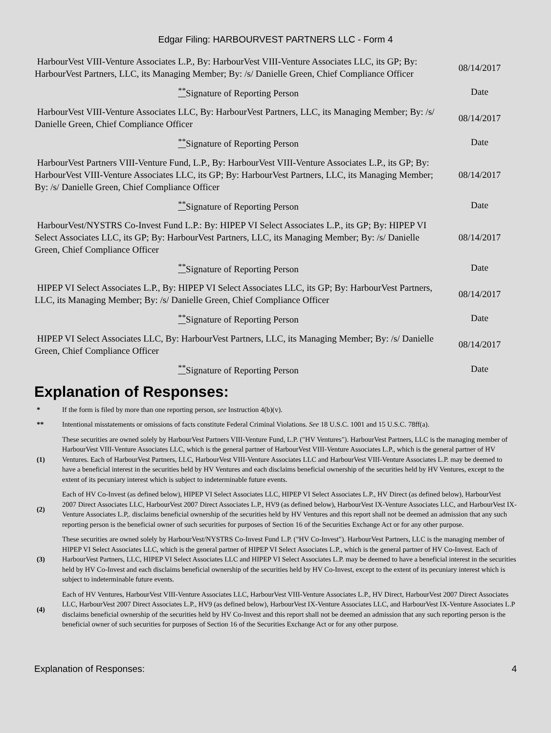Edgar Filing: HARBOURVEST PARTNERS LLC - Form 4
| HarbourVest VIII-Venture Associates L.P., By: HarbourVest VIII-Venture Associates LLC, its GP; By: HarbourVest Partners, LLC, its Managing Member; By: /s/ Danielle Green, Chief Compliance Officer | 08/14/2017 |
| <sup>**</sup> Signature of Reporting Person | Date |
| HarbourVest VIII-Venture Associates LLC, By: HarbourVest Partners, LLC, its Managing Member; By: /s/ Danielle Green, Chief Compliance Officer | 08/14/2017 |
| <sup>**</sup> Signature of Reporting Person | Date |
| HarbourVest Partners VIII-Venture Fund, L.P., By: HarbourVest VIII-Venture Associates L.P., its GP; By: HarbourVest VIII-Venture Associates LLC, its GP; By: HarbourVest Partners, LLC, its Managing Member; By: /s/ Danielle Green, Chief Compliance Officer | 08/14/2017 |
| <sup>**</sup> Signature of Reporting Person | Date |
| HarbourVest/NYSTRS Co-Invest Fund L.P.: By: HIPEP VI Select Associates L.P., its GP; By: HIPEP VI Select Associates LLC, its GP; By: HarbourVest Partners, LLC, its Managing Member; By: /s/ Danielle Green, Chief Compliance Officer | 08/14/2017 |
| <sup>**</sup> Signature of Reporting Person | Date |
| HIPEP VI Select Associates L.P., By: HIPEP VI Select Associates LLC, its GP; By: HarbourVest Partners, LLC, its Managing Member; By: /s/ Danielle Green, Chief Compliance Officer | 08/14/2017 |
| <sup>**</sup> Signature of Reporting Person | Date |
| HIPEP VI Select Associates LLC, By: HarbourVest Partners, LLC, its Managing Member; By: /s/ Danielle Green, Chief Compliance Officer | 08/14/2017 |
| <sup>**</sup> Signature of Reporting Person | Date |
Explanation of Responses:
| * | If the form is filed by more than one reporting person, see Instruction 4(b)(v). |
| ** | Intentional misstatements or omissions of facts constitute Federal Criminal Violations. See 18 U.S.C. 1001 and 15 U.S.C. 78ff(a). |
| (1) | These securities are owned solely by HarbourVest Partners VIII-Venture Fund, L.P. ("HV Ventures"). HarbourVest Partners, LLC is the managing member of HarbourVest VIII-Venture Associates LLC, which is the general partner of HarbourVest VIII-Venture Associates L.P., which is the general partner of HV Ventures. Each of HarbourVest Partners, LLC, HarbourVest VIII-Venture Associates LLC and HarbourVest VIII-Venture Associates L.P. may be deemed to have a beneficial interest in the securities held by HV Ventures and each disclaims beneficial ownership of the securities held by HV Ventures, except to the extent of its pecuniary interest which is subject to indeterminable future events. |
| (2) | Each of HV Co-Invest (as defined below), HIPEP VI Select Associates LLC, HIPEP VI Select Associates L.P., HV Direct (as defined below), HarbourVest 2007 Direct Associates LLC, HarbourVest 2007 Direct Associates L.P., HV9 (as defined below), HarbourVest IX-Venture Associates LLC, and HarbourVest IX-Venture Associates L.P,. disclaims beneficial ownership of the securities held by HV Ventures and this report shall not be deemed an admission that any such reporting person is the beneficial owner of such securities for purposes of Section 16 of the Securities Exchange Act or for any other purpose. |
| (3) | These securities are owned solely by HarbourVest/NYSTRS Co-Invest Fund L.P. ("HV Co-Invest"). HarbourVest Partners, LLC is the managing member of HIPEP VI Select Associates LLC, which is the general partner of HIPEP VI Select Associates L.P., which is the general partner of HV Co-Invest. Each of HarbourVest Partners, LLC, HIPEP VI Select Associates LLC and HIPEP VI Select Associates L.P. may be deemed to have a beneficial interest in the securities held by HV Co-Invest and each disclaims beneficial ownership of the securities held by HV Co-Invest, except to the extent of its pecuniary interest which is subject to indeterminable future events. |
| (4) | Each of HV Ventures, HarbourVest VIII-Venture Associates LLC, HarbourVest VIII-Venture Associates L.P., HV Direct, HarbourVest 2007 Direct Associates LLC, HarbourVest 2007 Direct Associates L.P., HV9 (as defined below), HarbourVest IX-Venture Associates LLC, and HarbourVest IX-Venture Associates L.P disclaims beneficial ownership of the securities held by HV Co-Invest and this report shall not be deemed an admission that any such reporting person is the beneficial owner of such securities for purposes of Section 16 of the Securities Exchange Act or for any other purpose. |
Explanation of Responses: 4